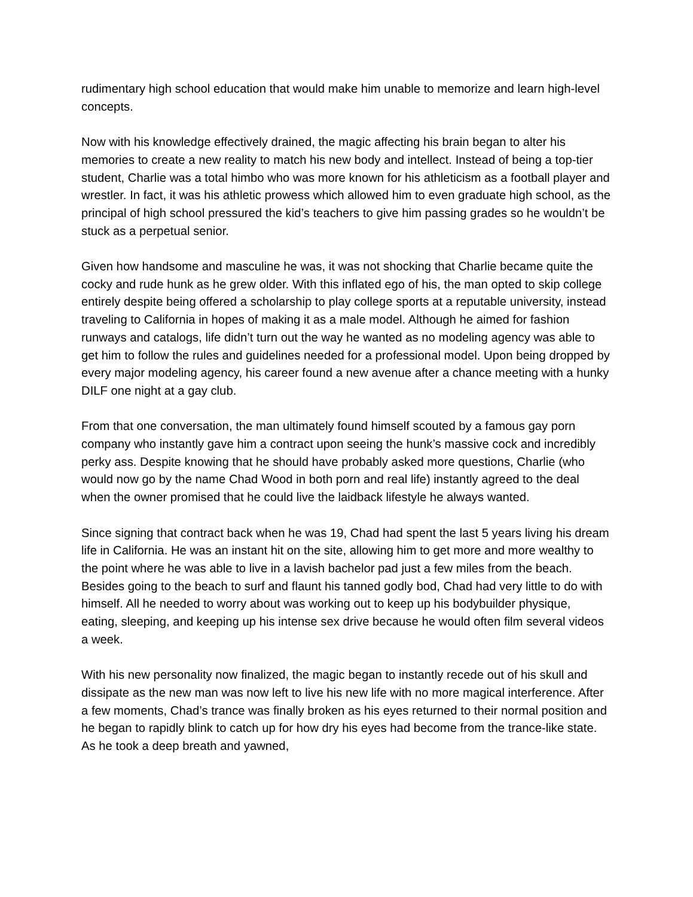rudimentary high school education that would make him unable to memorize and learn high-level concepts.
Now with his knowledge effectively drained, the magic affecting his brain began to alter his memories to create a new reality to match his new body and intellect. Instead of being a top-tier student, Charlie was a total himbo who was more known for his athleticism as a football player and wrestler. In fact, it was his athletic prowess which allowed him to even graduate high school, as the principal of high school pressured the kid’s teachers to give him passing grades so he wouldn’t be stuck as a perpetual senior.
Given how handsome and masculine he was, it was not shocking that Charlie became quite the cocky and rude hunk as he grew older. With this inflated ego of his, the man opted to skip college entirely despite being offered a scholarship to play college sports at a reputable university, instead traveling to California in hopes of making it as a male model. Although he aimed for fashion runways and catalogs, life didn’t turn out the way he wanted as no modeling agency was able to get him to follow the rules and guidelines needed for a professional model. Upon being dropped by every major modeling agency, his career found a new avenue after a chance meeting with a hunky DILF one night at a gay club.
From that one conversation, the man ultimately found himself scouted by a famous gay porn company who instantly gave him a contract upon seeing the hunk’s massive cock and incredibly perky ass. Despite knowing that he should have probably asked more questions, Charlie (who would now go by the name Chad Wood in both porn and real life) instantly agreed to the deal when the owner promised that he could live the laidback lifestyle he always wanted.
Since signing that contract back when he was 19, Chad had spent the last 5 years living his dream life in California. He was an instant hit on the site, allowing him to get more and more wealthy to the point where he was able to live in a lavish bachelor pad just a few miles from the beach. Besides going to the beach to surf and flaunt his tanned godly bod, Chad had very little to do with himself. All he needed to worry about was working out to keep up his bodybuilder physique, eating, sleeping, and keeping up his intense sex drive because he would often film several videos a week.
With his new personality now finalized, the magic began to instantly recede out of his skull and dissipate as the new man was now left to live his new life with no more magical interference. After a few moments, Chad’s trance was finally broken as his eyes returned to their normal position and he began to rapidly blink to catch up for how dry his eyes had become from the trance-like state. As he took a deep breath and yawned,